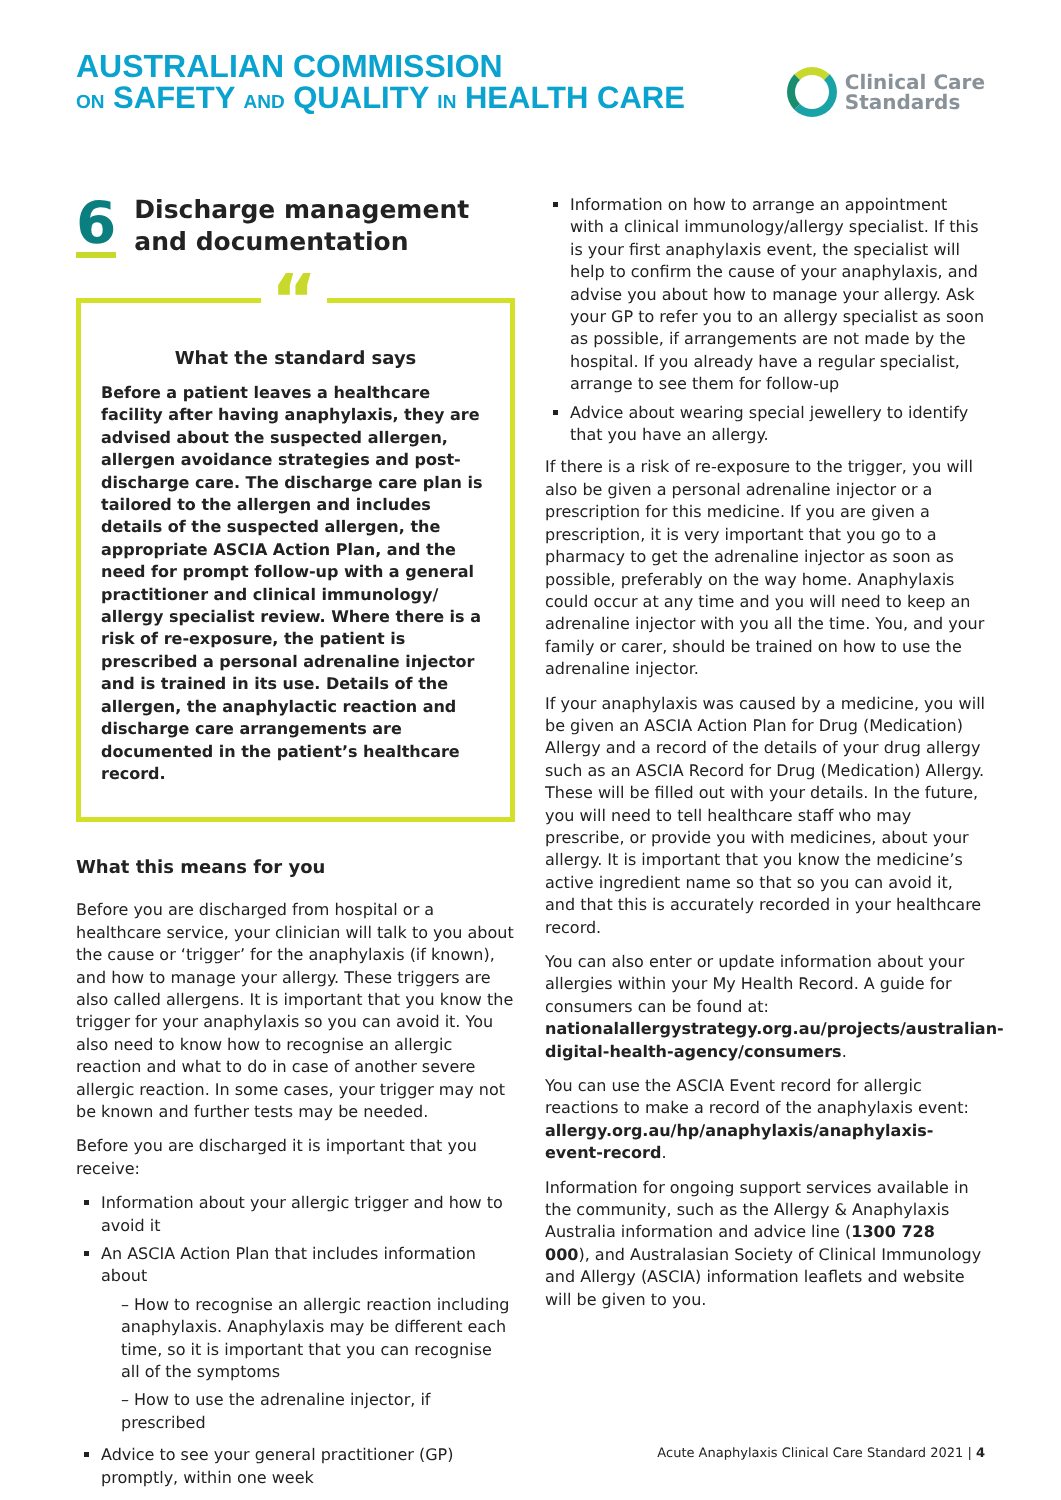AUSTRALIAN COMMISSION
ON SAFETY AND QUALITY IN HEALTH CARE
Clinical Care
Standards
6
Discharge management and documentation
“
What the standard says
Before a patient leaves a healthcare facility after having anaphylaxis, they are advised about the suspected allergen, allergen avoidance strategies and post-discharge care. The discharge care plan is tailored to the allergen and includes details of the suspected allergen, the appropriate ASCIA Action Plan, and the need for prompt follow-up with a general practitioner and clinical immunology/ allergy specialist review. Where there is a risk of re-exposure, the patient is prescribed a personal adrenaline injector and is trained in its use. Details of the allergen, the anaphylactic reaction and discharge care arrangements are documented in the patient’s healthcare record.
What this means for you
Before you are discharged from hospital or a healthcare service, your clinician will talk to you about the cause or ‘trigger’ for the anaphylaxis (if known), and how to manage your allergy. These triggers are also called allergens. It is important that you know the trigger for your anaphylaxis so you can avoid it. You also need to know how to recognise an allergic reaction and what to do in case of another severe allergic reaction. In some cases, your trigger may not be known and further tests may be needed.
Before you are discharged it is important that you receive:
Information about your allergic trigger and how to avoid it
An ASCIA Action Plan that includes information about
– How to recognise an allergic reaction including anaphylaxis. Anaphylaxis may be different each time, so it is important that you can recognise all of the symptoms
– How to use the adrenaline injector, if prescribed
Advice to see your general practitioner (GP) promptly, within one week
Information on how to arrange an appointment with a clinical immunology/allergy specialist. If this is your first anaphylaxis event, the specialist will help to confirm the cause of your anaphylaxis, and advise you about how to manage your allergy. Ask your GP to refer you to an allergy specialist as soon as possible, if arrangements are not made by the hospital. If you already have a regular specialist, arrange to see them for follow-up
Advice about wearing special jewellery to identify that you have an allergy.
If there is a risk of re-exposure to the trigger, you will also be given a personal adrenaline injector or a prescription for this medicine. If you are given a prescription, it is very important that you go to a pharmacy to get the adrenaline injector as soon as possible, preferably on the way home. Anaphylaxis could occur at any time and you will need to keep an adrenaline injector with you all the time. You, and your family or carer, should be trained on how to use the adrenaline injector.
If your anaphylaxis was caused by a medicine, you will be given an ASCIA Action Plan for Drug (Medication) Allergy and a record of the details of your drug allergy such as an ASCIA Record for Drug (Medication) Allergy. These will be filled out with your details. In the future, you will need to tell healthcare staff who may prescribe, or provide you with medicines, about your allergy. It is important that you know the medicine’s active ingredient name so that so you can avoid it, and that this is accurately recorded in your healthcare record.
You can also enter or update information about your allergies within your My Health Record. A guide for consumers can be found at: nationalallergystrategy.org.au/projects/australian-digital-health-agency/consumers.
You can use the ASCIA Event record for allergic reactions to make a record of the anaphylaxis event: allergy.org.au/hp/anaphylaxis/anaphylaxis-event-record.
Information for ongoing support services available in the community, such as the Allergy & Anaphylaxis Australia information and advice line (1300 728 000), and Australasian Society of Clinical Immunology and Allergy (ASCIA) information leaflets and website will be given to you.
Acute Anaphylaxis Clinical Care Standard 2021 | 4